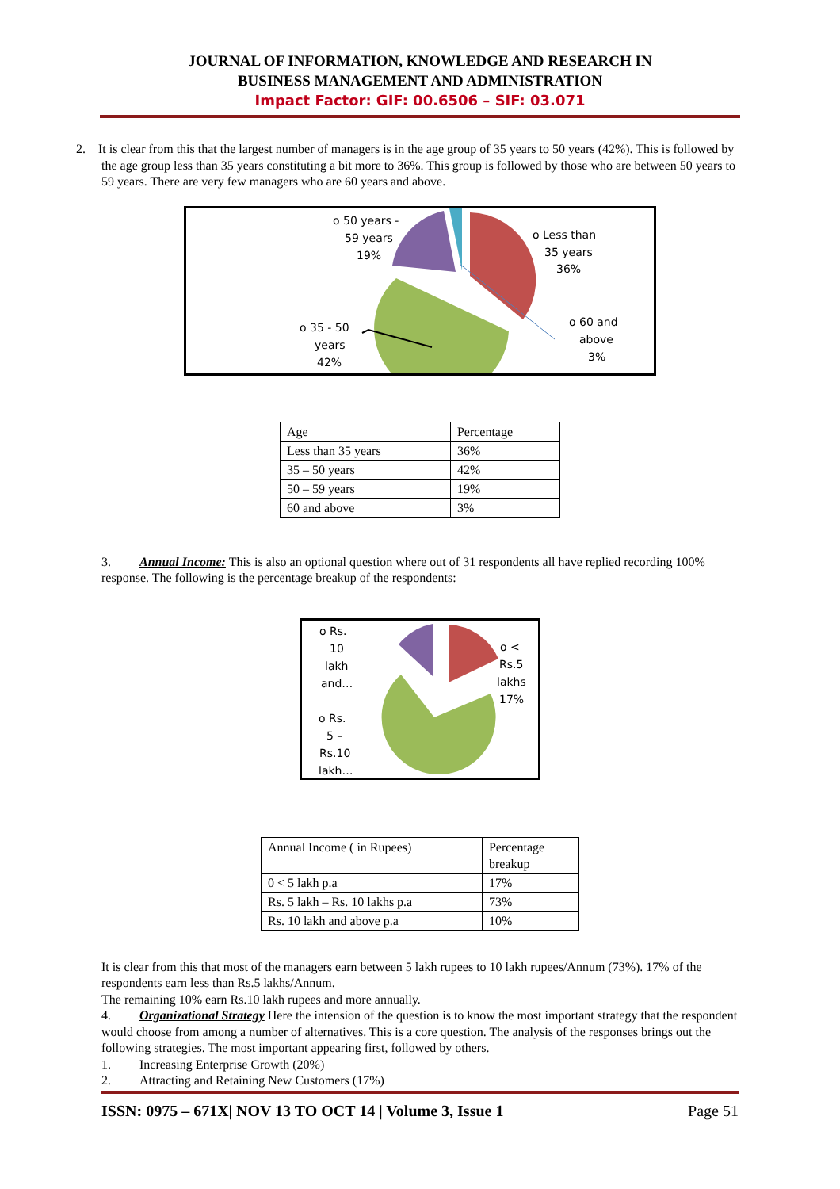JOURNAL OF INFORMATION, KNOWLEDGE AND RESEARCH IN
BUSINESS MANAGEMENT AND ADMINISTRATION
Impact Factor: GIF: 00.6506 – SIF: 03.071
2. It is clear from this that the largest number of managers is in the age group of 35 years to 50 years (42%). This is followed by the age group less than 35 years constituting a bit more to 36%. This group is followed by those who are between 50 years to 59 years. There are very few managers who are 60 years and above.
o 50 years -
59 years
19%
o Less than
35 years
36%
o 60 and
above
3%
o 35 - 50
years
42%
| Age | Percentage |
| Less than 35 years | 36% |
| 35 – 50 years | 42% |
| 50 – 59 years | 19% |
| 60 and above | 3% |
3. Annual Income: This is also an optional question where out of 31 respondents all have replied recording 100% response. The following is the percentage breakup of the respondents:
o Rs.
10
lakh
and…
o Rs.
5 –
Rs.10
lakh…
o <
Rs.5
lakhs
17%
| Annual Income ( in Rupees) | Percentage breakup |
| 0 < 5 lakh p.a | 17% |
| Rs. 5 lakh – Rs. 10 lakhs p.a | 73% |
| Rs. 10 lakh and above p.a | 10% |
It is clear from this that most of the managers earn between 5 lakh rupees to 10 lakh rupees/Annum (73%). 17% of the respondents earn less than Rs.5 lakhs/Annum.
The remaining 10% earn Rs.10 lakh rupees and more annually.
4. Organizational Strategy Here the intension of the question is to know the most important strategy that the respondent would choose from among a number of alternatives. This is a core question. The analysis of the responses brings out the following strategies. The most important appearing first, followed by others.
1. Increasing Enterprise Growth (20%)
2. Attracting and Retaining New Customers (17%)
ISSN: 0975 – 671X| NOV 13 TO OCT 14 | Volume 3, Issue 1 Page 51